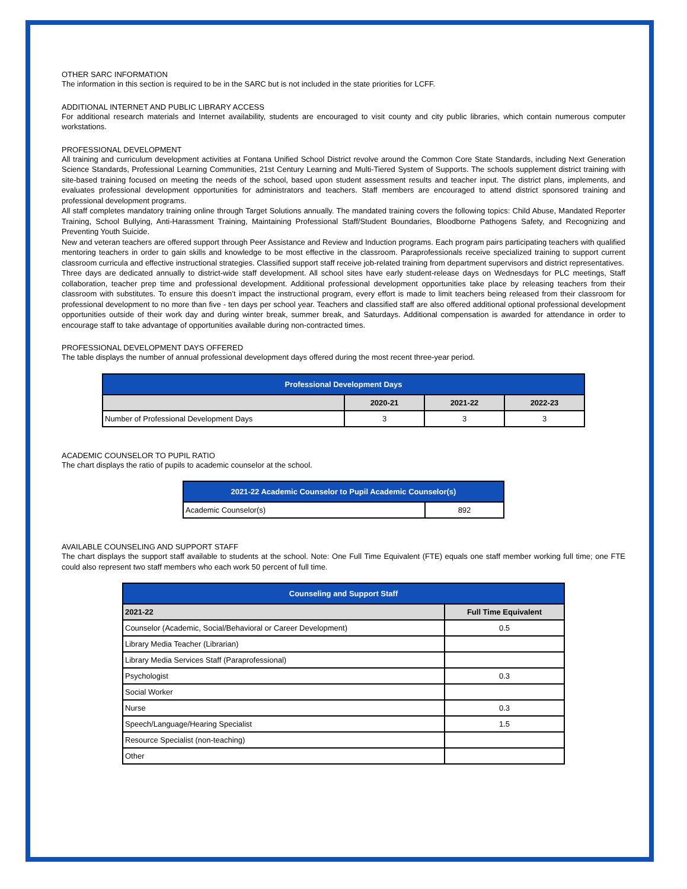OTHER SARC INFORMATION
The information in this section is required to be in the SARC but is not included in the state priorities for LCFF.
ADDITIONAL INTERNET AND PUBLIC LIBRARY ACCESS
For additional research materials and Internet availability, students are encouraged to visit county and city public libraries, which contain numerous computer workstations.
PROFESSIONAL DEVELOPMENT
All training and curriculum development activities at Fontana Unified School District revolve around the Common Core State Standards, including Next Generation Science Standards, Professional Learning Communities, 21st Century Learning and Multi-Tiered System of Supports. The schools supplement district training with site-based training focused on meeting the needs of the school, based upon student assessment results and teacher input. The district plans, implements, and evaluates professional development opportunities for administrators and teachers. Staff members are encouraged to attend district sponsored training and professional development programs.
All staff completes mandatory training online through Target Solutions annually. The mandated training covers the following topics: Child Abuse, Mandated Reporter Training, School Bullying, Anti-Harassment Training, Maintaining Professional Staff/Student Boundaries, Bloodborne Pathogens Safety, and Recognizing and Preventing Youth Suicide.
New and veteran teachers are offered support through Peer Assistance and Review and Induction programs. Each program pairs participating teachers with qualified mentoring teachers in order to gain skills and knowledge to be most effective in the classroom. Paraprofessionals receive specialized training to support current classroom curricula and effective instructional strategies. Classified support staff receive job-related training from department supervisors and district representatives.
Three days are dedicated annually to district-wide staff development. All school sites have early student-release days on Wednesdays for PLC meetings, Staff collaboration, teacher prep time and professional development. Additional professional development opportunities take place by releasing teachers from their classroom with substitutes. To ensure this doesn’t impact the instructional program, every effort is made to limit teachers being released from their classroom for professional development to no more than five - ten days per school year. Teachers and classified staff are also offered additional optional professional development opportunities outside of their work day and during winter break, summer break, and Saturdays. Additional compensation is awarded for attendance in order to encourage staff to take advantage of opportunities available during non-contracted times.
PROFESSIONAL DEVELOPMENT DAYS OFFERED
The table displays the number of annual professional development days offered during the most recent three-year period.
| Professional Development Days | | | |
| --- | --- | --- | --- |
| | 2020-21 | 2021-22 | 2022-23 |
| Number of Professional Development Days | 3 | 3 | 3 |
ACADEMIC COUNSELOR TO PUPIL RATIO
The chart displays the ratio of pupils to academic counselor at the school.
| 2021-22 Academic Counselor to Pupil Academic Counselor(s) | |
| --- | --- |
| Academic Counselor(s) | 892 |
AVAILABLE COUNSELING AND SUPPORT STAFF
The chart displays the support staff available to students at the school. Note: One Full Time Equivalent (FTE) equals one staff member working full time; one FTE could also represent two staff members who each work 50 percent of full time.
| Counseling and Support Staff | |
| --- | --- |
| 2021-22 | Full Time Equivalent |
| Counselor (Academic, Social/Behavioral or Career Development) | 0.5 |
| Library Media Teacher (Librarian) | |
| Library Media Services Staff (Paraprofessional) | |
| Psychologist | 0.3 |
| Social Worker | |
| Nurse | 0.3 |
| Speech/Language/Hearing Specialist | 1.5 |
| Resource Specialist (non-teaching) | |
| Other | |